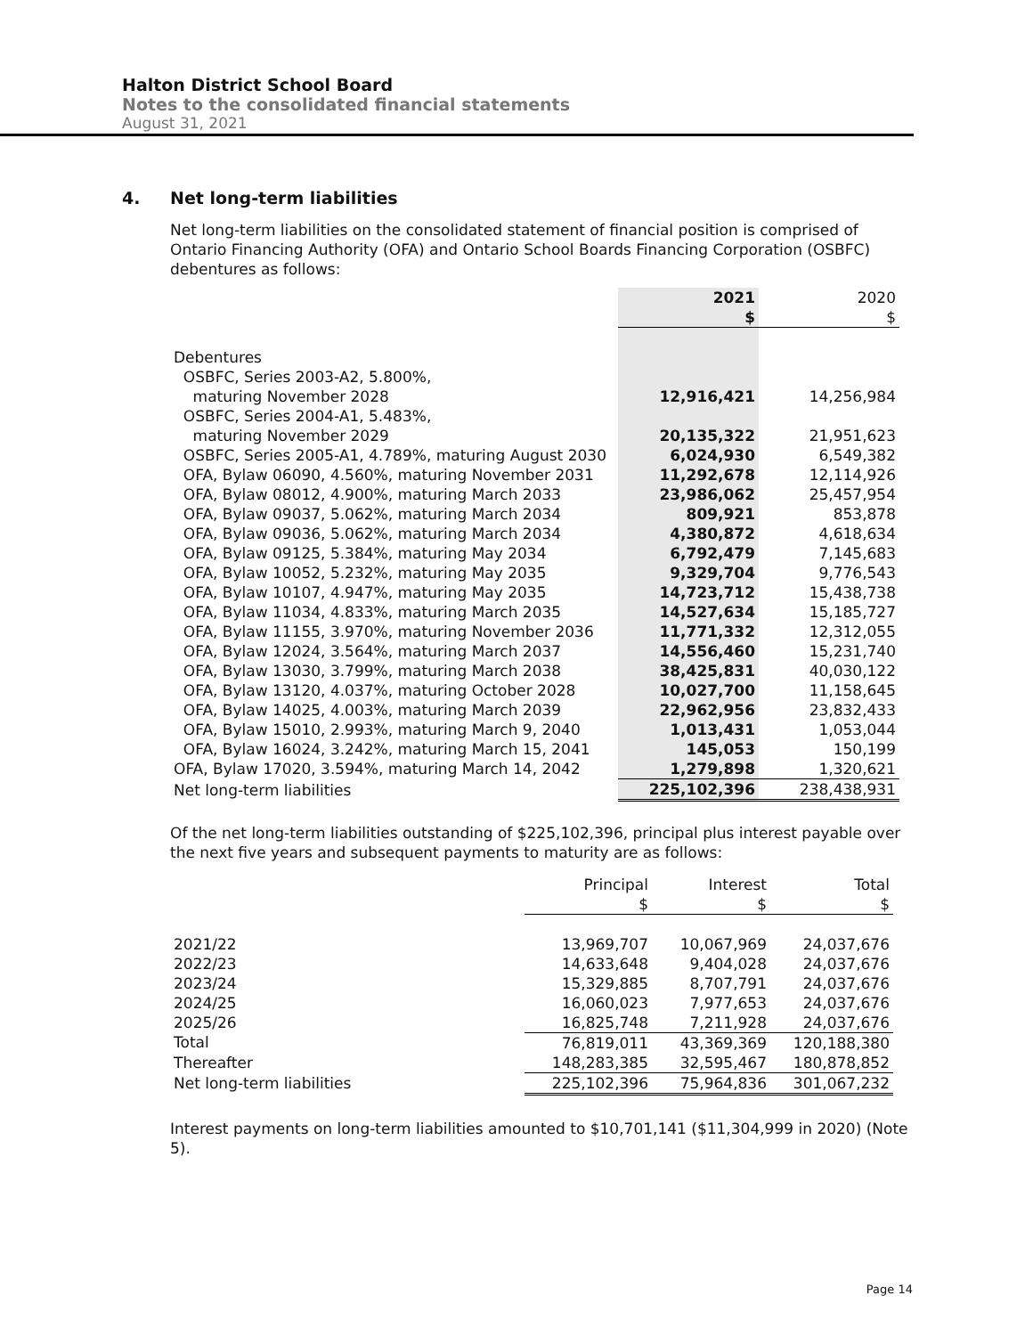Halton District School Board
Notes to the consolidated financial statements
August 31, 2021
4. Net long-term liabilities
Net long-term liabilities on the consolidated statement of financial position is comprised of Ontario Financing Authority (OFA) and Ontario School Boards Financing Corporation (OSBFC) debentures as follows:
| | 2021 $ | 2020 $ |
| --- | --- | --- |
| Debentures | | |
| OSBFC, Series 2003-A2, 5.800%, | | |
| maturing November 2028 | 12,916,421 | 14,256,984 |
| OSBFC, Series 2004-A1, 5.483%, | | |
| maturing November 2029 | 20,135,322 | 21,951,623 |
| OSBFC, Series 2005-A1, 4.789%, maturing August 2030 | 6,024,930 | 6,549,382 |
| OFA, Bylaw 06090, 4.560%, maturing November 2031 | 11,292,678 | 12,114,926 |
| OFA, Bylaw 08012, 4.900%, maturing March 2033 | 23,986,062 | 25,457,954 |
| OFA, Bylaw 09037, 5.062%, maturing March 2034 | 809,921 | 853,878 |
| OFA, Bylaw 09036, 5.062%, maturing March 2034 | 4,380,872 | 4,618,634 |
| OFA, Bylaw 09125, 5.384%, maturing May 2034 | 6,792,479 | 7,145,683 |
| OFA, Bylaw 10052, 5.232%, maturing May 2035 | 9,329,704 | 9,776,543 |
| OFA, Bylaw 10107, 4.947%, maturing May 2035 | 14,723,712 | 15,438,738 |
| OFA, Bylaw 11034, 4.833%, maturing March 2035 | 14,527,634 | 15,185,727 |
| OFA, Bylaw 11155, 3.970%, maturing November 2036 | 11,771,332 | 12,312,055 |
| OFA, Bylaw 12024, 3.564%, maturing March 2037 | 14,556,460 | 15,231,740 |
| OFA, Bylaw 13030, 3.799%, maturing March 2038 | 38,425,831 | 40,030,122 |
| OFA, Bylaw 13120, 4.037%, maturing October 2028 | 10,027,700 | 11,158,645 |
| OFA, Bylaw 14025, 4.003%, maturing March 2039 | 22,962,956 | 23,832,433 |
| OFA, Bylaw 15010, 2.993%, maturing March 9, 2040 | 1,013,431 | 1,053,044 |
| OFA, Bylaw 16024, 3.242%, maturing March 15, 2041 | 145,053 | 150,199 |
| OFA, Bylaw 17020, 3.594%, maturing March 14, 2042 | 1,279,898 | 1,320,621 |
| Net long-term liabilities | 225,102,396 | 238,438,931 |
Of the net long-term liabilities outstanding of $225,102,396, principal plus interest payable over the next five years and subsequent payments to maturity are as follows:
| | Principal $ | Interest $ | Total $ |
| --- | --- | --- | --- |
| 2021/22 | 13,969,707 | 10,067,969 | 24,037,676 |
| 2022/23 | 14,633,648 | 9,404,028 | 24,037,676 |
| 2023/24 | 15,329,885 | 8,707,791 | 24,037,676 |
| 2024/25 | 16,060,023 | 7,977,653 | 24,037,676 |
| 2025/26 | 16,825,748 | 7,211,928 | 24,037,676 |
| Total | 76,819,011 | 43,369,369 | 120,188,380 |
| Thereafter | 148,283,385 | 32,595,467 | 180,878,852 |
| Net long-term liabilities | 225,102,396 | 75,964,836 | 301,067,232 |
Interest payments on long-term liabilities amounted to $10,701,141 ($11,304,999 in 2020) (Note 5).
Page 14